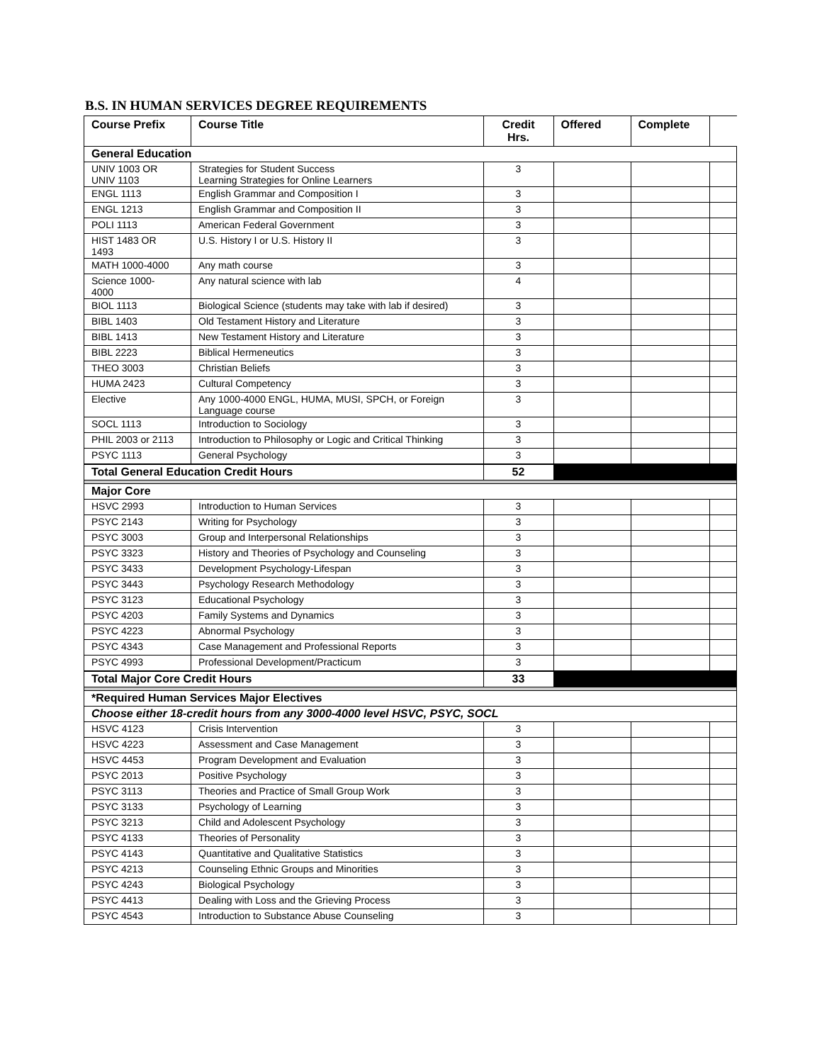B.S. IN HUMAN SERVICES DEGREE REQUIREMENTS
| Course Prefix | Course Title | Credit Hrs. | Offered | Complete | |
| --- | --- | --- | --- | --- | --- |
| General Education | | | | | |
| UNIV 1003 OR UNIV 1103 | Strategies for Student Success Learning Strategies for Online Learners | 3 | | | |
| ENGL 1113 | English Grammar and Composition I | 3 | | | |
| ENGL 1213 | English Grammar and Composition II | 3 | | | |
| POLI 1113 | American Federal Government | 3 | | | |
| HIST 1483 OR 1493 | U.S. History I or U.S. History II | 3 | | | |
| MATH 1000-4000 | Any math course | 3 | | | |
| Science 1000- 4000 | Any natural science with lab | 4 | | | |
| BIOL 1113 | Biological Science (students may take with lab if desired) | 3 | | | |
| BIBL 1403 | Old Testament History and Literature | 3 | | | |
| BIBL 1413 | New Testament History and Literature | 3 | | | |
| BIBL 2223 | Biblical Hermeneutics | 3 | | | |
| THEO 3003 | Christian Beliefs | 3 | | | |
| HUMA 2423 | Cultural Competency | 3 | | | |
| Elective | Any 1000-4000 ENGL, HUMA, MUSI, SPCH, or Foreign Language course | 3 | | | |
| SOCL 1113 | Introduction to Sociology | 3 | | | |
| PHIL 2003 or 2113 | Introduction to Philosophy or Logic and Critical Thinking | 3 | | | |
| PSYC 1113 | General Psychology | 3 | | | |
| Total General Education Credit Hours | | 52 | | | |
| Major Core | | | | | |
| HSVC 2993 | Introduction to Human Services | 3 | | | |
| PSYC 2143 | Writing for Psychology | 3 | | | |
| PSYC 3003 | Group and Interpersonal Relationships | 3 | | | |
| PSYC 3323 | History and Theories of Psychology and Counseling | 3 | | | |
| PSYC 3433 | Development Psychology-Lifespan | 3 | | | |
| PSYC 3443 | Psychology Research Methodology | 3 | | | |
| PSYC 3123 | Educational Psychology | 3 | | | |
| PSYC 4203 | Family Systems and Dynamics | 3 | | | |
| PSYC 4223 | Abnormal Psychology | 3 | | | |
| PSYC 4343 | Case Management and Professional Reports | 3 | | | |
| PSYC 4993 | Professional Development/Practicum | 3 | | | |
| Total Major Core Credit Hours | | 33 | | | |
| *Required Human Services Major Electives | | | | | |
| Choose either 18-credit hours from any 3000-4000 level HSVC, PSYC, SOCL | | | | | |
| HSVC 4123 | Crisis Intervention | 3 | | | |
| HSVC 4223 | Assessment and Case Management | 3 | | | |
| HSVC 4453 | Program Development and Evaluation | 3 | | | |
| PSYC 2013 | Positive Psychology | 3 | | | |
| PSYC 3113 | Theories and Practice of Small Group Work | 3 | | | |
| PSYC 3133 | Psychology of Learning | 3 | | | |
| PSYC 3213 | Child and Adolescent Psychology | 3 | | | |
| PSYC 4133 | Theories of Personality | 3 | | | |
| PSYC 4143 | Quantitative and Qualitative Statistics | 3 | | | |
| PSYC 4213 | Counseling Ethnic Groups and Minorities | 3 | | | |
| PSYC 4243 | Biological Psychology | 3 | | | |
| PSYC 4413 | Dealing with Loss and the Grieving Process | 3 | | | |
| PSYC 4543 | Introduction to Substance Abuse Counseling | 3 | | | |